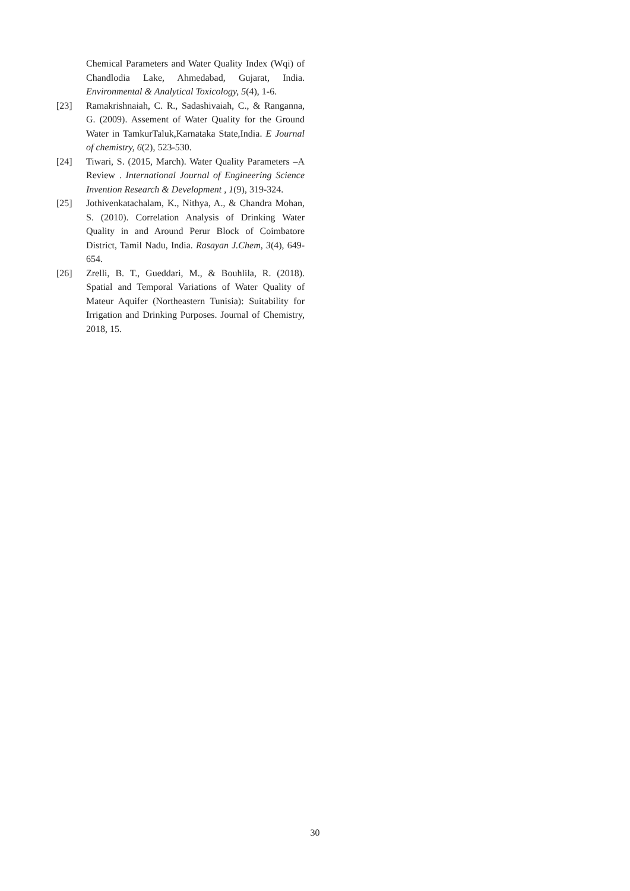Chemical Parameters and Water Quality Index (Wqi) of Chandlodia Lake, Ahmedabad, Gujarat, India. Environmental & Analytical Toxicology, 5(4), 1-6.
[23] Ramakrishnaiah, C. R., Sadashivaiah, C., & Ranganna, G. (2009). Assement of Water Quality for the Ground Water in TamkurTaluk,Karnataka State,India. E Journal of chemistry, 6(2), 523-530.
[24] Tiwari, S. (2015, March). Water Quality Parameters –A Review . International Journal of Engineering Science Invention Research & Development , 1(9), 319-324.
[25] Jothivenkatachalam, K., Nithya, A., & Chandra Mohan, S. (2010). Correlation Analysis of Drinking Water Quality in and Around Perur Block of Coimbatore District, Tamil Nadu, India. Rasayan J.Chem, 3(4), 649-654.
[26] Zrelli, B. T., Gueddari, M., & Bouhlila, R. (2018). Spatial and Temporal Variations of Water Quality of Mateur Aquifer (Northeastern Tunisia): Suitability for Irrigation and Drinking Purposes. Journal of Chemistry, 2018, 15.
30